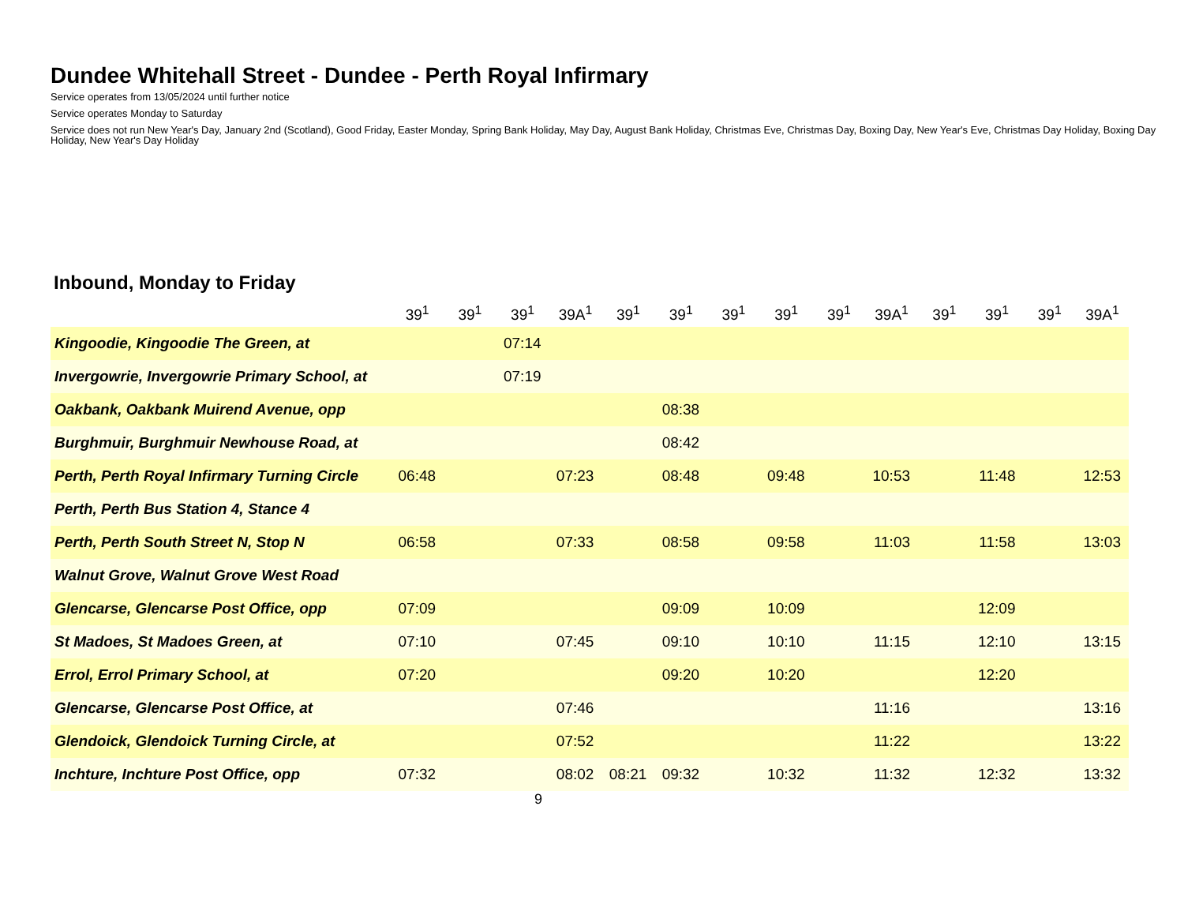Dundee Whitehall Street - Dundee - Perth Royal Infirmary
Service operates from 13/05/2024 until further notice
Service operates Monday to Saturday
Service does not run New Year's Day, January 2nd (Scotland), Good Friday, Easter Monday, Spring Bank Holiday, May Day, August Bank Holiday, Christmas Eve, Christmas Day, Boxing Day, New Year's Eve, Christmas Day Holiday, Boxing Day Holiday, New Year's Day Holiday
Inbound, Monday to Friday
| | 39<sup>1</sup> | 39<sup>1</sup> | 39<sup>1</sup> | 39A<sup>1</sup> | 39<sup>1</sup> | 39<sup>1</sup> | 39<sup>1</sup> | 39<sup>1</sup> | 39<sup>1</sup> | 39A<sup>1</sup> | 39<sup>1</sup> | 39<sup>1</sup> | 39<sup>1</sup> | 39A<sup>1</sup> |
| --- | --- | --- | --- | --- | --- | --- | --- | --- | --- | --- | --- | --- | --- | --- |
| Kingoodie, Kingoodie The Green, at | | | 07:14 | | | | | | | | | | | |
| Invergowrie, Invergowrie Primary School, at | | | 07:19 | | | | | | | | | | | |
| Oakbank, Oakbank Muirend Avenue, opp | | | | | | 08:38 | | | | | | | | |
| Burghmuir, Burghmuir Newhouse Road, at | | | | | | 08:42 | | | | | | | | |
| Perth, Perth Royal Infirmary Turning Circle | 06:48 | | | 07:23 | | 08:48 | | 09:48 | | 10:53 | | 11:48 | | 12:53 |
| Perth, Perth Bus Station 4, Stance 4 | | | | | | | | | | | | | | |
| Perth, Perth South Street N, Stop N | 06:58 | | | 07:33 | | 08:58 | | 09:58 | | 11:03 | | 11:58 | | 13:03 |
| Walnut Grove, Walnut Grove West Road | | | | | | | | | | | | | | |
| Glencarse, Glencarse Post Office, opp | 07:09 | | | | | 09:09 | | 10:09 | | | | 12:09 | | |
| St Madoes, St Madoes Green, at | 07:10 | | | 07:45 | | 09:10 | | 10:10 | | 11:15 | | 12:10 | | 13:15 |
| Errol, Errol Primary School, at | 07:20 | | | | | 09:20 | | 10:20 | | | | 12:20 | | |
| Glencarse, Glencarse Post Office, at | | | | 07:46 | | | | | | 11:16 | | | | 13:16 |
| Glendoick, Glendoick Turning Circle, at | | | | 07:52 | | | | | | 11:22 | | | | 13:22 |
| Inchture, Inchture Post Office, opp | 07:32 | | | 08:02 | 08:21 | 09:32 | | 10:32 | | 11:32 | | 12:32 | | 13:32 |
9